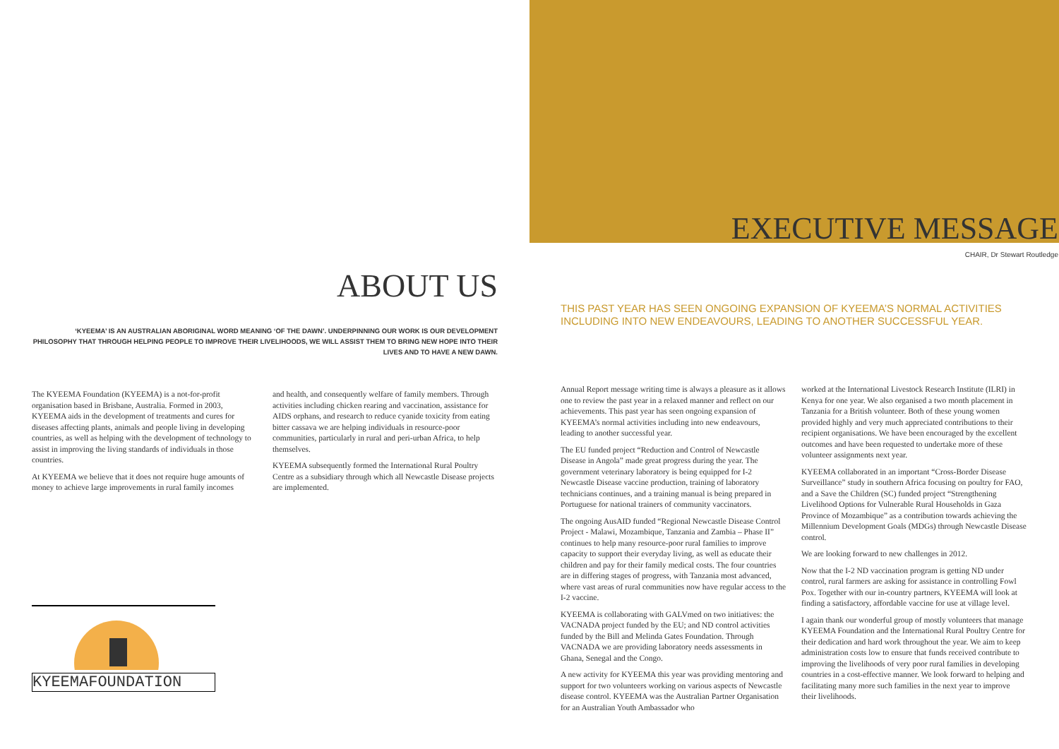ABOUT US
‘KYEEMA’ IS AN AUSTRALIAN ABORIGINAL WORD MEANING ‘OF THE DAWN’. UNDERPINNING OUR WORK IS OUR DEVELOPMENT PHILOSOPHY THAT THROUGH HELPING PEOPLE TO IMPROVE THEIR LIVELIHOODS, WE WILL ASSIST THEM TO BRING NEW HOPE INTO THEIR LIVES AND TO HAVE A NEW DAWN.
The KYEEMA Foundation (KYEEMA) is a not-for-profit organisation based in Brisbane, Australia. Formed in 2003, KYEEMA aids in the development of treatments and cures for diseases affecting plants, animals and people living in developing countries, as well as helping with the development of technology to assist in improving the living standards of individuals in those countries.
At KYEEMA we believe that it does not require huge amounts of money to achieve large improvements in rural family incomes
and health, and consequently welfare of family members. Through activities including chicken rearing and vaccination, assistance for AIDS orphans, and research to reduce cyanide toxicity from eating bitter cassava we are helping individuals in resource-poor communities, particularly in rural and peri-urban Africa, to help themselves.
KYEEMA subsequently formed the International Rural Poultry Centre as a subsidiary through which all Newcastle Disease projects are implemented.
KYEEMAFOUNDATION
EXECUTIVE MESSAGE
CHAIR, Dr Stewart Routledge
THIS PAST YEAR HAS SEEN ONGOING EXPANSION OF KYEEMA’S NORMAL ACTIVITIES INCLUDING INTO NEW ENDEAVOURS, LEADING TO ANOTHER SUCCESSFUL YEAR.
Annual Report message writing time is always a pleasure as it allows one to review the past year in a relaxed manner and reflect on our achievements. This past year has seen ongoing expansion of KYEEMA’s normal activities including into new endeavours, leading to another successful year.
The EU funded project “Reduction and Control of Newcastle Disease in Angola” made great progress during the year. The government veterinary laboratory is being equipped for I-2 Newcastle Disease vaccine production, training of laboratory technicians continues, and a training manual is being prepared in Portuguese for national trainers of community vaccinators.
The ongoing AusAID funded “Regional Newcastle Disease Control Project - Malawi, Mozambique, Tanzania and Zambia – Phase II” continues to help many resource-poor rural families to improve capacity to support their everyday living, as well as educate their children and pay for their family medical costs. The four countries are in differing stages of progress, with Tanzania most advanced, where vast areas of rural communities now have regular access to the I-2 vaccine.
KYEEMA is collaborating with GALVmed on two initiatives: the VACNADA project funded by the EU; and ND control activities funded by the Bill and Melinda Gates Foundation. Through VACNADA we are providing laboratory needs assessments in Ghana, Senegal and the Congo.
A new activity for KYEEMA this year was providing mentoring and support for two volunteers working on various aspects of Newcastle disease control. KYEEMA was the Australian Partner Organisation for an Australian Youth Ambassador who
worked at the International Livestock Research Institute (ILRI) in Kenya for one year. We also organised a two month placement in Tanzania for a British volunteer. Both of these young women provided highly and very much appreciated contributions to their recipient organisations. We have been encouraged by the excellent outcomes and have been requested to undertake more of these volunteer assignments next year.
KYEEMA collaborated in an important “Cross-Border Disease Surveillance” study in southern Africa focusing on poultry for FAO, and a Save the Children (SC) funded project “Strengthening Livelihood Options for Vulnerable Rural Households in Gaza Province of Mozambique” as a contribution towards achieving the Millennium Development Goals (MDGs) through Newcastle Disease control.
We are looking forward to new challenges in 2012.
Now that the I-2 ND vaccination program is getting ND under control, rural farmers are asking for assistance in controlling Fowl Pox. Together with our in-country partners, KYEEMA will look at finding a satisfactory, affordable vaccine for use at village level.
I again thank our wonderful group of mostly volunteers that manage KYEEMA Foundation and the International Rural Poultry Centre for their dedication and hard work throughout the year. We aim to keep administration costs low to ensure that funds received contribute to improving the livelihoods of very poor rural families in developing countries in a cost-effective manner. We look forward to helping and facilitating many more such families in the next year to improve their livelihoods.